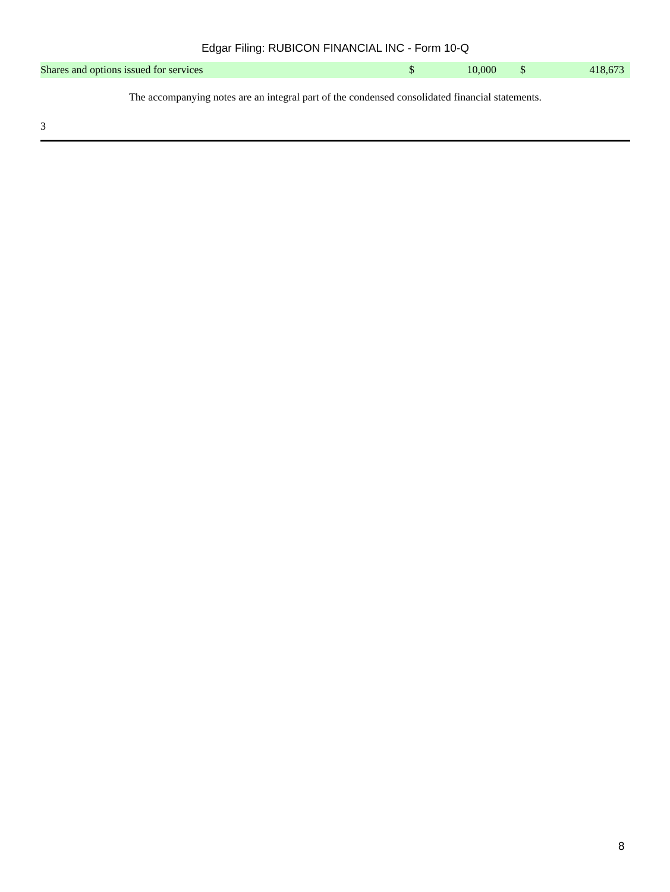Edgar Filing: RUBICON FINANCIAL INC - Form 10-Q
| Shares and options issued for services | $ | 10,000 | $ | 418,673 |
The accompanying notes are an integral part of the condensed consolidated financial statements.
3
8